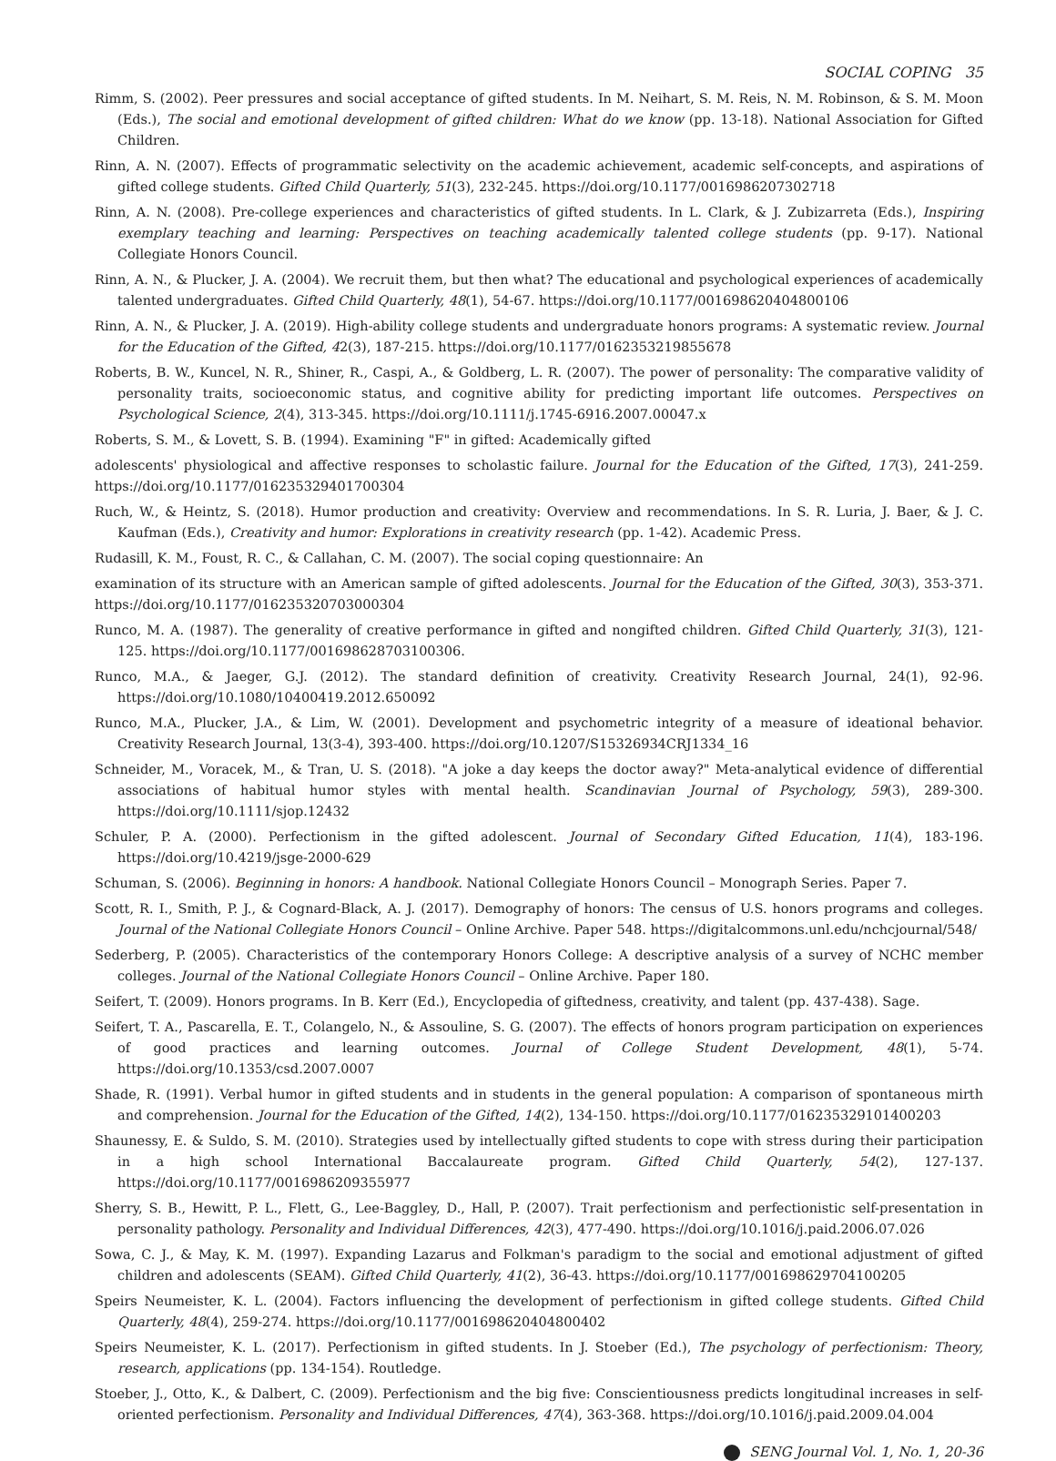SOCIAL COPING 35
Rimm, S. (2002). Peer pressures and social acceptance of gifted students. In M. Neihart, S. M. Reis, N. M. Robinson, & S. M. Moon (Eds.), The social and emotional development of gifted children: What do we know (pp. 13-18). National Association for Gifted Children.
Rinn, A. N. (2007). Effects of programmatic selectivity on the academic achievement, academic self-concepts, and aspirations of gifted college students. Gifted Child Quarterly, 51(3), 232-245. https://doi.org/10.1177/0016986207302718
Rinn, A. N. (2008). Pre-college experiences and characteristics of gifted students. In L. Clark, & J. Zubizarreta (Eds.), Inspiring exemplary teaching and learning: Perspectives on teaching academically talented college students (pp. 9-17). National Collegiate Honors Council.
Rinn, A. N., & Plucker, J. A. (2004). We recruit them, but then what? The educational and psychological experiences of academically talented undergraduates. Gifted Child Quarterly, 48(1), 54-67. https://doi.org/10.1177/001698620404800106
Rinn, A. N., & Plucker, J. A. (2019). High-ability college students and undergraduate honors programs: A systematic review. Journal for the Education of the Gifted, 42(3), 187-215. https://doi.org/10.1177/0162353219855678
Roberts, B. W., Kuncel, N. R., Shiner, R., Caspi, A., & Goldberg, L. R. (2007). The power of personality: The comparative validity of personality traits, socioeconomic status, and cognitive ability for predicting important life outcomes. Perspectives on Psychological Science, 2(4), 313-345. https://doi.org/10.1111/j.1745-6916.2007.00047.x
Roberts, S. M., & Lovett, S. B. (1994). Examining "F" in gifted: Academically gifted
adolescents' physiological and affective responses to scholastic failure. Journal for the Education of the Gifted, 17(3), 241-259. https://doi.org/10.1177/016235329401700304
Ruch, W., & Heintz, S. (2018). Humor production and creativity: Overview and recommendations. In S. R. Luria, J. Baer, & J. C. Kaufman (Eds.), Creativity and humor: Explorations in creativity research (pp. 1-42). Academic Press.
Rudasill, K. M., Foust, R. C., & Callahan, C. M. (2007). The social coping questionnaire: An
examination of its structure with an American sample of gifted adolescents. Journal for the Education of the Gifted, 30(3), 353-371. https://doi.org/10.1177/016235320703000304
Runco, M. A. (1987). The generality of creative performance in gifted and nongifted children. Gifted Child Quarterly, 31(3), 121-125. https://doi.org/10.1177/001698628703100306.
Runco, M.A., & Jaeger, G.J. (2012). The standard definition of creativity. Creativity Research Journal, 24(1), 92-96. https://doi.org/10.1080/10400419.2012.650092
Runco, M.A., Plucker, J.A., & Lim, W. (2001). Development and psychometric integrity of a measure of ideational behavior. Creativity Research Journal, 13(3-4), 393-400. https://doi.org/10.1207/S15326934CRJ1334_16
Schneider, M., Voracek, M., & Tran, U. S. (2018). "A joke a day keeps the doctor away?" Meta-analytical evidence of differential associations of habitual humor styles with mental health. Scandinavian Journal of Psychology, 59(3), 289-300. https://doi.org/10.1111/sjop.12432
Schuler, P. A. (2000). Perfectionism in the gifted adolescent. Journal of Secondary Gifted Education, 11(4), 183-196. https://doi.org/10.4219/jsge-2000-629
Schuman, S. (2006). Beginning in honors: A handbook. National Collegiate Honors Council – Monograph Series. Paper 7.
Scott, R. I., Smith, P. J., & Cognard-Black, A. J. (2017). Demography of honors: The census of U.S. honors programs and colleges. Journal of the National Collegiate Honors Council – Online Archive. Paper 548. https://digitalcommons.unl.edu/nchcjournal/548/
Sederberg, P. (2005). Characteristics of the contemporary Honors College: A descriptive analysis of a survey of NCHC member colleges. Journal of the National Collegiate Honors Council – Online Archive. Paper 180.
Seifert, T. (2009). Honors programs. In B. Kerr (Ed.), Encyclopedia of giftedness, creativity, and talent (pp. 437-438). Sage.
Seifert, T. A., Pascarella, E. T., Colangelo, N., & Assouline, S. G. (2007). The effects of honors program participation on experiences of good practices and learning outcomes. Journal of College Student Development, 48(1), 5-74. https://doi.org/10.1353/csd.2007.0007
Shade, R. (1991). Verbal humor in gifted students and in students in the general population: A comparison of spontaneous mirth and comprehension. Journal for the Education of the Gifted, 14(2), 134-150. https://doi.org/10.1177/016235329101400203
Shaunessy, E. & Suldo, S. M. (2010). Strategies used by intellectually gifted students to cope with stress during their participation in a high school International Baccalaureate program. Gifted Child Quarterly, 54(2), 127-137. https://doi.org/10.1177/0016986209355977
Sherry, S. B., Hewitt, P. L., Flett, G., Lee-Baggley, D., Hall, P. (2007). Trait perfectionism and perfectionistic self-presentation in personality pathology. Personality and Individual Differences, 42(3), 477-490. https://doi.org/10.1016/j.paid.2006.07.026
Sowa, C. J., & May, K. M. (1997). Expanding Lazarus and Folkman's paradigm to the social and emotional adjustment of gifted children and adolescents (SEAM). Gifted Child Quarterly, 41(2), 36-43. https://doi.org/10.1177/001698629704100205
Speirs Neumeister, K. L. (2004). Factors influencing the development of perfectionism in gifted college students. Gifted Child Quarterly, 48(4), 259-274. https://doi.org/10.1177/001698620404800402
Speirs Neumeister, K. L. (2017). Perfectionism in gifted students. In J. Stoeber (Ed.), The psychology of perfectionism: Theory, research, applications (pp. 134-154). Routledge.
Stoeber, J., Otto, K., & Dalbert, C. (2009). Perfectionism and the big five: Conscientiousness predicts longitudinal increases in self-oriented perfectionism. Personality and Individual Differences, 47(4), 363-368. https://doi.org/10.1016/j.paid.2009.04.004
SENG Journal Vol. 1, No. 1, 20-36